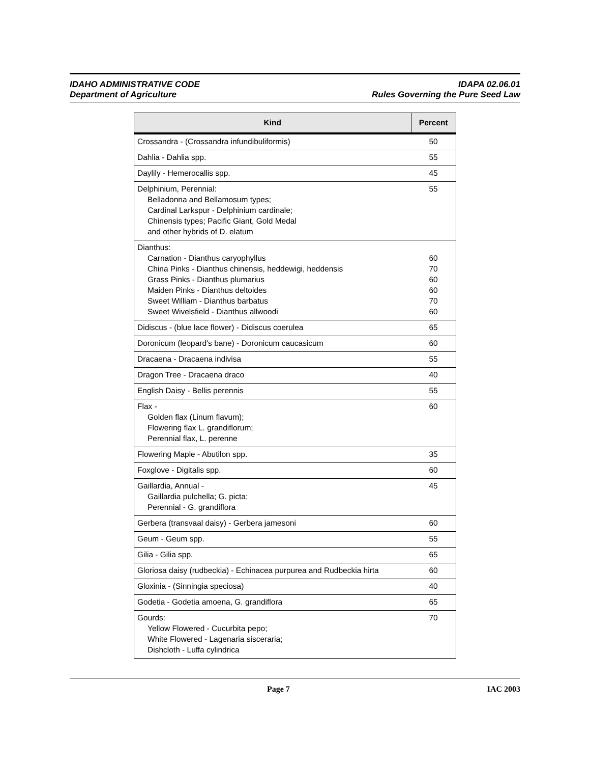IDAHO ADMINISTRATIVE CODE
Department of Agriculture
IDAPA 02.06.01
Rules Governing the Pure Seed Law
| Kind | Percent |
| --- | --- |
| Crossandra - (Crossandra infundibuliformis) | 50 |
| Dahlia - Dahlia spp. | 55 |
| Daylily - Hemerocallis spp. | 45 |
| Delphinium, Perennial: Belladonna and Bellamosum types; Cardinal Larkspur - Delphinium cardinale; Chinensis types; Pacific Giant, Gold Medal and other hybrids of D. elatum | 55 |
| Dianthus: Carnation - Dianthus caryophyllus China Pinks - Dianthus chinensis, heddewigi, heddensis Grass Pinks - Dianthus plumarius Maiden Pinks - Dianthus deltoides Sweet William - Dianthus barbatus Sweet Wivelsfield - Dianthus allwoodi | 60 70 60 60 70 60 |
| Didiscus - (blue lace flower) - Didiscus coerulea | 65 |
| Doronicum (leopard's bane) - Doronicum caucasicum | 60 |
| Dracaena - Dracaena indivisa | 55 |
| Dragon Tree - Dracaena draco | 40 |
| English Daisy - Bellis perennis | 55 |
| Flax - Golden flax (Linum flavum); Flowering flax L. grandiflorum; Perennial flax, L. perenne | 60 |
| Flowering Maple - Abutilon spp. | 35 |
| Foxglove - Digitalis spp. | 60 |
| Gaillardia, Annual - Gaillardia pulchella; G. picta; Perennial - G. grandiflora | 45 |
| Gerbera (transvaal daisy) - Gerbera jamesoni | 60 |
| Geum - Geum spp. | 55 |
| Gilia - Gilia spp. | 65 |
| Gloriosa daisy (rudbeckia) - Echinacea purpurea and Rudbeckia hirta | 60 |
| Gloxinia - (Sinningia speciosa) | 40 |
| Godetia - Godetia amoena, G. grandiflora | 65 |
| Gourds: Yellow Flowered - Cucurbita pepo; White Flowered - Lagenaria sisceraria; Dishcloth - Luffa cylindrica | 70 |
Page 7 IAC 2003